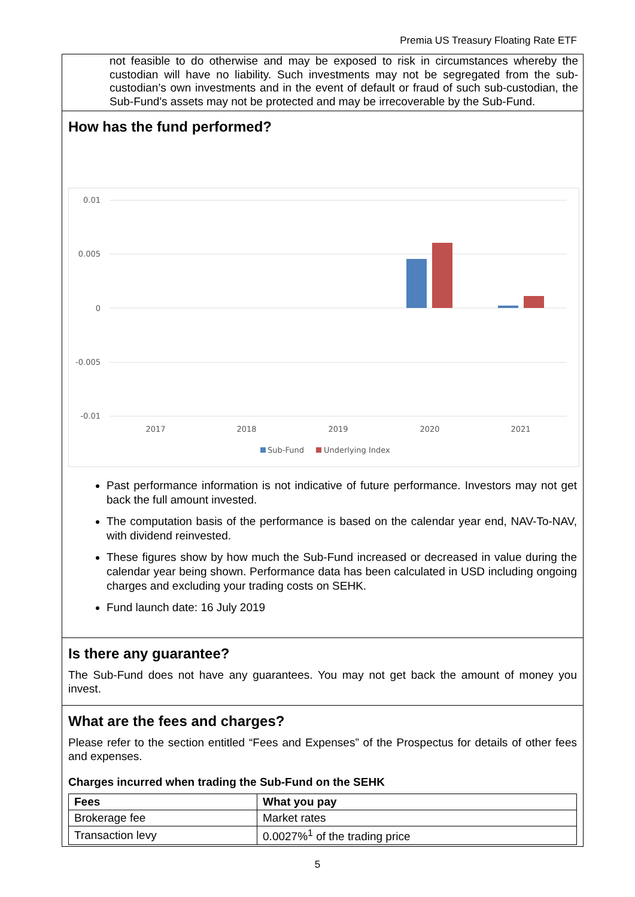Premia US Treasury Floating Rate ETF
not feasible to do otherwise and may be exposed to risk in circumstances whereby the custodian will have no liability. Such investments may not be segregated from the sub-custodian’s own investments and in the event of default or fraud of such sub-custodian, the Sub-Fund's assets may not be protected and may be irrecoverable by the Sub-Fund.
How has the fund performed?
0.01
0.005
0
-0.005
-0.01
2017
2018
2019
2020
2021
Sub-Fund
Underlying Index
Past performance information is not indicative of future performance. Investors may not get back the full amount invested.
The computation basis of the performance is based on the calendar year end, NAV-To-NAV, with dividend reinvested.
These figures show by how much the Sub-Fund increased or decreased in value during the calendar year being shown. Performance data has been calculated in USD including ongoing charges and excluding your trading costs on SEHK.
Fund launch date: 16 July 2019
Is there any guarantee?
The Sub-Fund does not have any guarantees. You may not get back the amount of money you invest.
What are the fees and charges?
Please refer to the section entitled “Fees and Expenses” of the Prospectus for details of other fees and expenses.
Charges incurred when trading the Sub-Fund on the SEHK
| Fees | What you pay |
| --- | --- |
| Brokerage fee | Market rates |
| Transaction levy | 0.0027%<sup>1</sup> of the trading price |
5